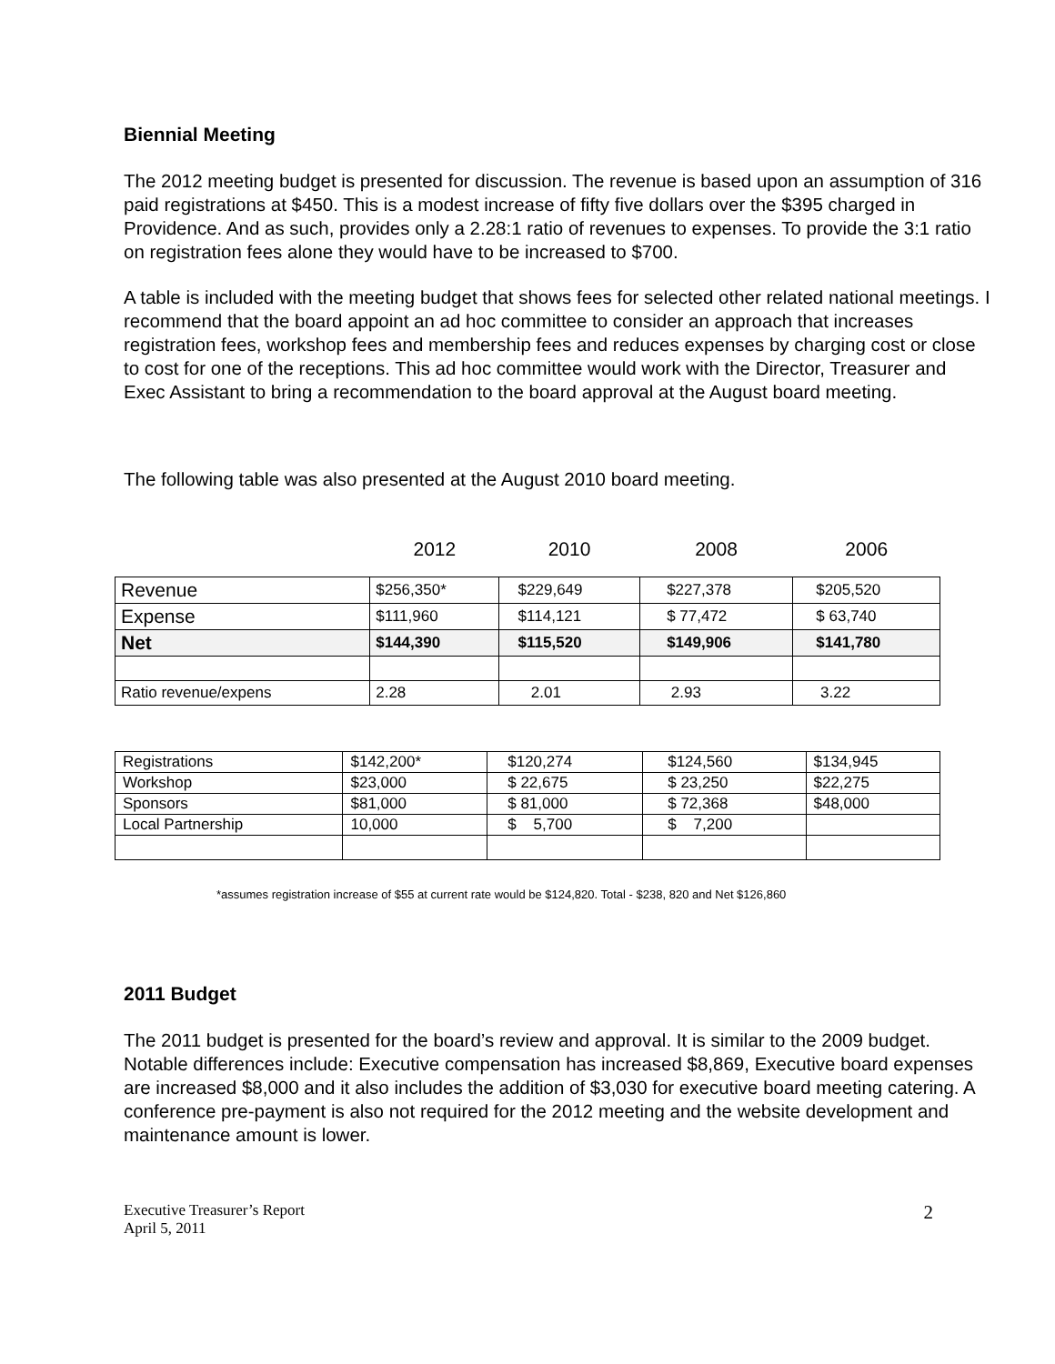Biennial Meeting
The 2012 meeting budget is presented for discussion. The revenue is based upon an assumption of 316 paid registrations at $450. This is a modest increase of fifty five dollars over the $395 charged in Providence. And as such, provides only a 2.28:1 ratio of revenues to expenses. To provide the 3:1 ratio on registration fees alone they would have to be increased to $700.
A table is included with the meeting budget that shows fees for selected other related national meetings. I recommend that the board appoint an ad hoc committee to consider an approach that increases registration fees, workshop fees and membership fees and reduces expenses by charging cost or close to cost for one of the receptions. This ad hoc committee would work with the Director, Treasurer and Exec Assistant to bring a recommendation to the board approval at the August board meeting.
The following table was also presented at the August 2010 board meeting.
| | 2012 | 2010 | 2008 | 2006 |
| Revenue | $256,350* | $229,649 | $227,378 | $205,520 |
| Expense | $111,960 | $114,121 | $ 77,472 | $ 63,740 |
| Net | $144,390 | $115,520 | $149,906 | $141,780 |
| Ratio revenue/expens | 2.28 | 2.01 | 2.93 | 3.22 |
| Registrations | $142,200* | $120,274 | $124,560 | $134,945 |
| Workshop | $23,000 | $ 22,675 | $ 23,250 | $22,275 |
| Sponsors | $81,000 | $ 81,000 | $ 72,368 | $48,000 |
| Local Partnership | 10,000 | $ 5,700 | $ 7,200 | |
*assumes registration increase of $55 at current rate would be $124,820. Total - $238, 820 and Net $126,860
2011 Budget
The 2011 budget is presented for the board’s review and approval. It is similar to the 2009 budget. Notable differences include: Executive compensation has increased $8,869, Executive board expenses are increased $8,000 and it also includes the addition of $3,030 for executive board meeting catering. A conference pre-payment is also not required for the 2012 meeting and the website development and maintenance amount is lower.
Executive Treasurer’s Report
April 5, 2011
2